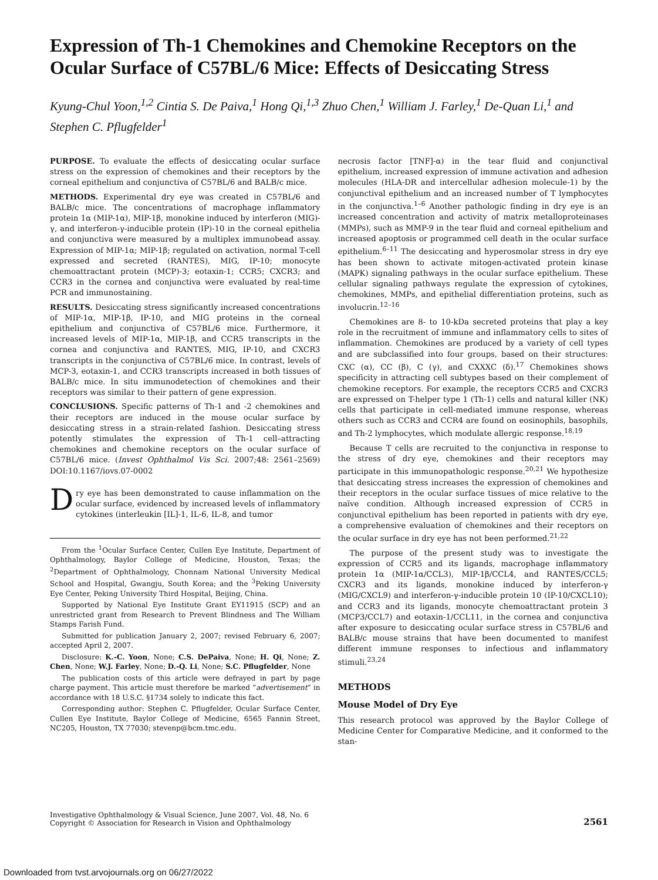Expression of Th-1 Chemokines and Chemokine Receptors on the Ocular Surface of C57BL/6 Mice: Effects of Desiccating Stress
Kyung-Chul Yoon,<sup>1,2</sup> Cintia S. De Paiva,<sup>1</sup> Hong Qi,<sup>1,3</sup> Zhuo Chen,<sup>1</sup> William J. Farley,<sup>1</sup> De-Quan Li,<sup>1</sup> and Stephen C. Pflugfelder<sup>1</sup>
PURPOSE. To evaluate the effects of desiccating ocular surface stress on the expression of chemokines and their receptors by the corneal epithelium and conjunctiva of C57BL/6 and BALB/c mice.
METHODS. Experimental dry eye was created in C57BL/6 and BALB/c mice. The concentrations of macrophage inflammatory protein 1α (MIP-1α), MIP-1β, monokine induced by interferon (MIG)-γ, and interferon-γ-inducible protein (IP)-10 in the corneal epithelia and conjunctiva were measured by a multiplex immunobead assay. Expression of MIP-1α; MIP-1β; regulated on activation, normal T-cell expressed and secreted (RANTES), MIG, IP-10; monocyte chemoattractant protein (MCP)-3; eotaxin-1; CCR5; CXCR3; and CCR3 in the cornea and conjunctiva were evaluated by real-time PCR and immunostaining.
RESULTS. Desiccating stress significantly increased concentrations of MIP-1α, MIP-1β, IP-10, and MIG proteins in the corneal epithelium and conjunctiva of C57BL/6 mice. Furthermore, it increased levels of MIP-1α, MIP-1β, and CCR5 transcripts in the cornea and conjunctiva and RANTES, MIG, IP-10, and CXCR3 transcripts in the conjunctiva of C57BL/6 mice. In contrast, levels of MCP-3, eotaxin-1, and CCR3 transcripts increased in both tissues of BALB/c mice. In situ immunodetection of chemokines and their receptors was similar to their pattern of gene expression.
CONCLUSIONS. Specific patterns of Th-1 and -2 chemokines and their receptors are induced in the mouse ocular surface by desiccating stress in a strain-related fashion. Desiccating stress potently stimulates the expression of Th-1 cell–attracting chemokines and chemokine receptors on the ocular surface of C57BL/6 mice. (Invest Ophthalmol Vis Sci. 2007;48: 2561–2569) DOI:10.1167/iovs.07-0002
Dry eye has been demonstrated to cause inflammation on the ocular surface, evidenced by increased levels of inflammatory cytokines (interleukin [IL]-1, IL-6, IL-8, and tumor
From the <sup>1</sup>Ocular Surface Center, Cullen Eye Institute, Department of Ophthalmology, Baylor College of Medicine, Houston, Texas; the <sup>2</sup>Department of Ophthalmology, Chonnam National University Medical School and Hospital, Gwangju, South Korea; and the <sup>3</sup>Peking University Eye Center, Peking University Third Hospital, Beijing, China.
Supported by National Eye Institute Grant EY11915 (SCP) and an unrestricted grant from Research to Prevent Blindness and The William Stamps Farish Fund.
Submitted for publication January 2, 2007; revised February 6, 2007; accepted April 2, 2007.
Disclosure: K.-C. Yoon, None; C.S. DePaiva, None; H. Qi, None; Z. Chen, None; W.J. Farley, None; D.-Q. Li, None; S.C. Pflugfelder, None
The publication costs of this article were defrayed in part by page charge payment. This article must therefore be marked “advertisement” in accordance with 18 U.S.C. §1734 solely to indicate this fact.
Corresponding author: Stephen C. Pflugfelder, Ocular Surface Center, Cullen Eye Institute, Baylor College of Medicine, 6565 Fannin Street, NC205, Houston, TX 77030; stevenp@bcm.tmc.edu.
necrosis factor [TNF]-α) in the tear fluid and conjunctival epithelium, increased expression of immune activation and adhesion molecules (HLA-DR and intercellular adhesion molecule-1) by the conjunctival epithelium and an increased number of T lymphocytes in the conjunctiva.<sup>1–6</sup> Another pathologic finding in dry eye is an increased concentration and activity of matrix metalloproteinases (MMPs), such as MMP-9 in the tear fluid and corneal epithelium and increased apoptosis or programmed cell death in the ocular surface epithelium.<sup>6–11</sup> The desiccating and hyperosmolar stress in dry eye has been shown to activate mitogen-activated protein kinase (MAPK) signaling pathways in the ocular surface epithelium. These cellular signaling pathways regulate the expression of cytokines, chemokines, MMPs, and epithelial differentiation proteins, such as involucrin.<sup>12–16</sup>
Chemokines are 8- to 10-kDa secreted proteins that play a key role in the recruitment of immune and inflammatory cells to sites of inflammation. Chemokines are produced by a variety of cell types and are subclassified into four groups, based on their structures: CXC (α), CC (β), C (γ), and CXXXC (δ).<sup>17</sup> Chemokines shows specificity in attracting cell subtypes based on their complement of chemokine receptors. For example, the receptors CCR5 and CXCR3 are expressed on T-helper type 1 (Th-1) cells and natural killer (NK) cells that participate in cell-mediated immune response, whereas others such as CCR3 and CCR4 are found on eosinophils, basophils, and Th-2 lymphocytes, which modulate allergic response.<sup>18,19</sup>
Because T cells are recruited to the conjunctiva in response to the stress of dry eye, chemokines and their receptors may participate in this immunopathologic response.<sup>20,21</sup> We hypothesize that desiccating stress increases the expression of chemokines and their receptors in the ocular surface tissues of mice relative to the naïve condition. Although increased expression of CCR5 in conjunctival epithelium has been reported in patients with dry eye, a comprehensive evaluation of chemokines and their receptors on the ocular surface in dry eye has not been performed.<sup>21,22</sup>
The purpose of the present study was to investigate the expression of CCR5 and its ligands, macrophage inflammatory protein 1α (MIP-1α/CCL3), MIP-1β/CCL4, and RANTES/CCL5; CXCR3 and its ligands, monokine induced by interferon-γ (MIG/CXCL9) and interferon-γ-inducible protein 10 (IP-10/CXCL10); and CCR3 and its ligands, monocyte chemoattractant protein 3 (MCP3/CCL7) and eotaxin-1/CCL11, in the cornea and conjunctiva after exposure to desiccating ocular surface stress in C57BL/6 and BALB/c mouse strains that have been documented to manifest different immune responses to infectious and inflammatory stimuli.<sup>23,24</sup>
METHODS
Mouse Model of Dry Eye
This research protocol was approved by the Baylor College of Medicine Center for Comparative Medicine, and it conformed to the stan-
Investigative Ophthalmology & Visual Science, June 2007, Vol. 48, No. 6
Copyright © Association for Research in Vision and Ophthalmology
2561
Downloaded from tvst.arvojournals.org on 06/27/2022